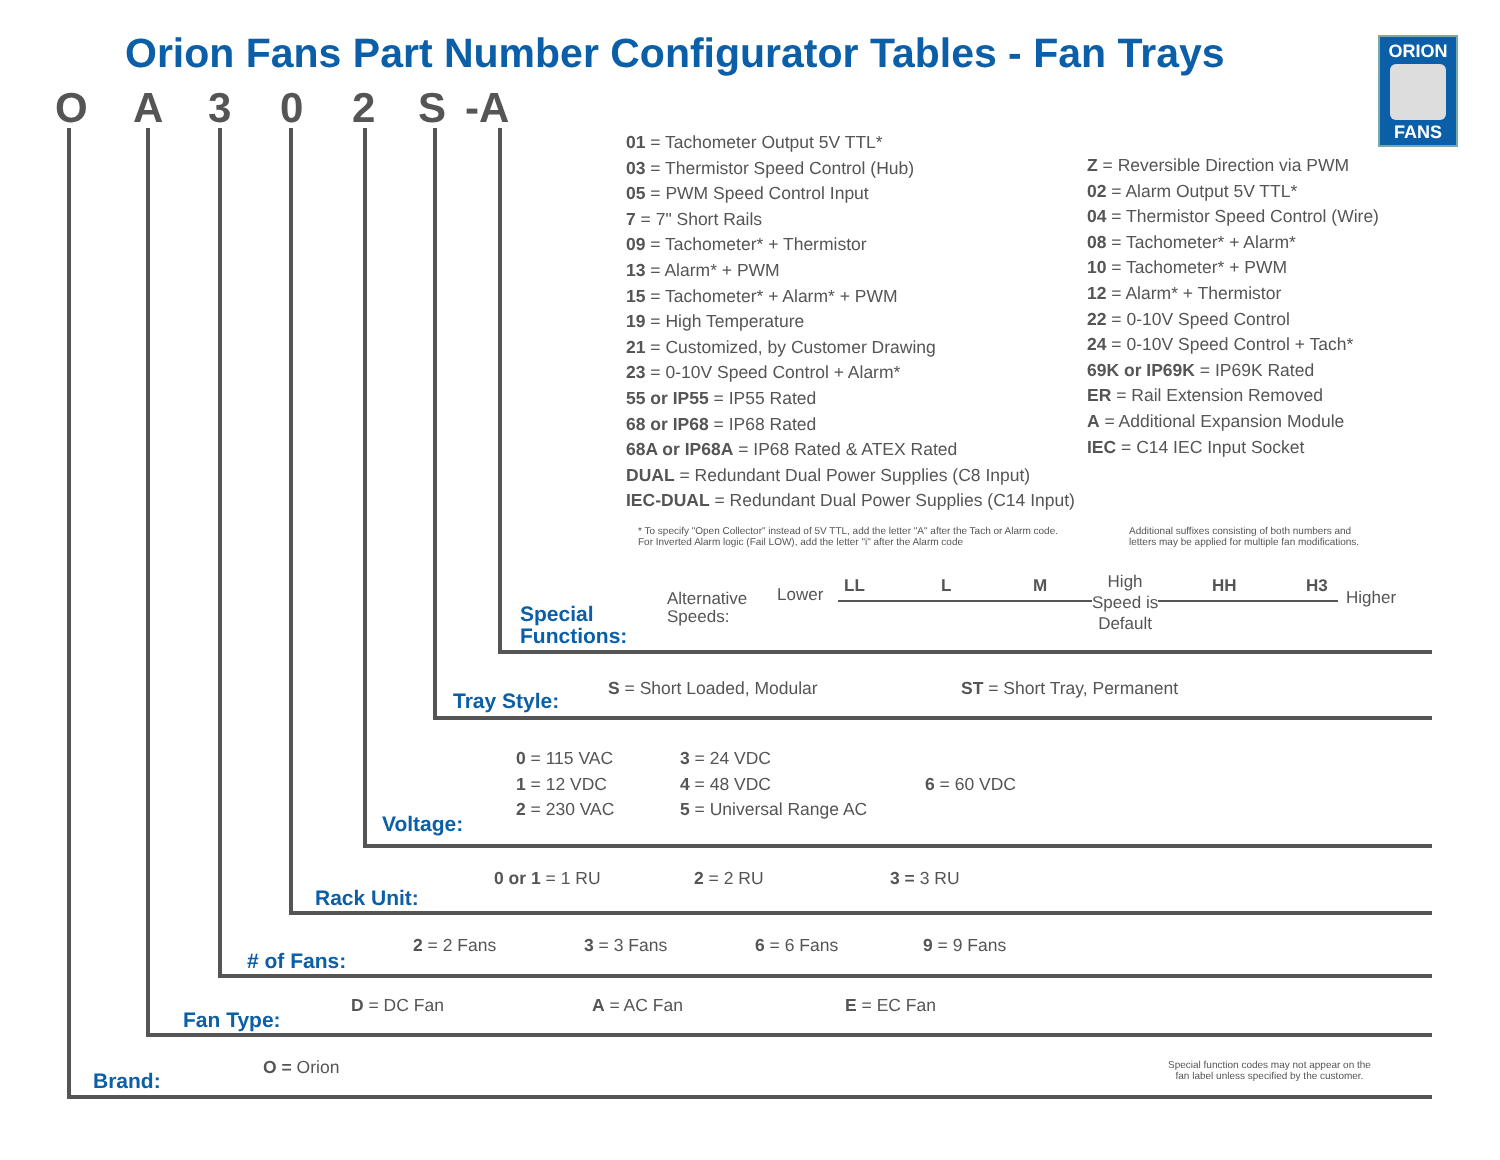Orion Fans Part Number Configurator Tables - Fan Trays
ORION
FANS
O A 3 0 2 S -A
01 = Tachometer Output 5V TTL*
03 = Thermistor Speed Control (Hub)
05 = PWM Speed Control Input
7 = 7" Short Rails
09 = Tachometer* + Thermistor
13 = Alarm* + PWM
15 = Tachometer* + Alarm* + PWM
19 = High Temperature
21 = Customized, by Customer Drawing
23 = 0-10V Speed Control + Alarm*
55 or IP55 = IP55 Rated
68 or IP68 = IP68 Rated
68A or IP68A = IP68 Rated & ATEX Rated
DUAL = Redundant Dual Power Supplies (C8 Input)
IEC-DUAL = Redundant Dual Power Supplies (C14 Input)
Z = Reversible Direction via PWM
02 = Alarm Output 5V TTL*
04 = Thermistor Speed Control (Wire)
08 = Tachometer* + Alarm*
10 = Tachometer* + PWM
12 = Alarm* + Thermistor
22 = 0-10V Speed Control
24 = 0-10V Speed Control + Tach*
69K or IP69K = IP69K Rated
ER = Rail Extension Removed
A = Additional Expansion Module
IEC = C14 IEC Input Socket
* To specify "Open Collector" instead of 5V TTL, add the letter "A" after the Tach or Alarm code.
For Inverted Alarm logic (Fail LOW), add the letter "i" after the Alarm code
Additional suffixes consisting of both numbers and
letters may be applied for multiple fan modifications.
Special
Functions:
Alternative
Speeds:
Lower LL L M
High
Speed is
Default
HH H3
Higher
Tray Style:
S = Short Loaded, Modular ST = Short Tray, Permanent
Voltage:
0 = 115 VAC
1 = 12 VDC
2 = 230 VAC
3 = 24 VDC
4 = 48 VDC
5 = Universal Range AC
6 = 60 VDC
Rack Unit:
0 or 1 = 1 RU 2 = 2 RU 3 = 3 RU
# of Fans:
2 = 2 Fans 3 = 3 Fans 6 = 6 Fans 9 = 9 Fans
Fan Type:
D = DC Fan A = AC Fan E = EC Fan
Brand:
O = Orion
Special function codes may not appear on the
fan label unless specified by the customer.